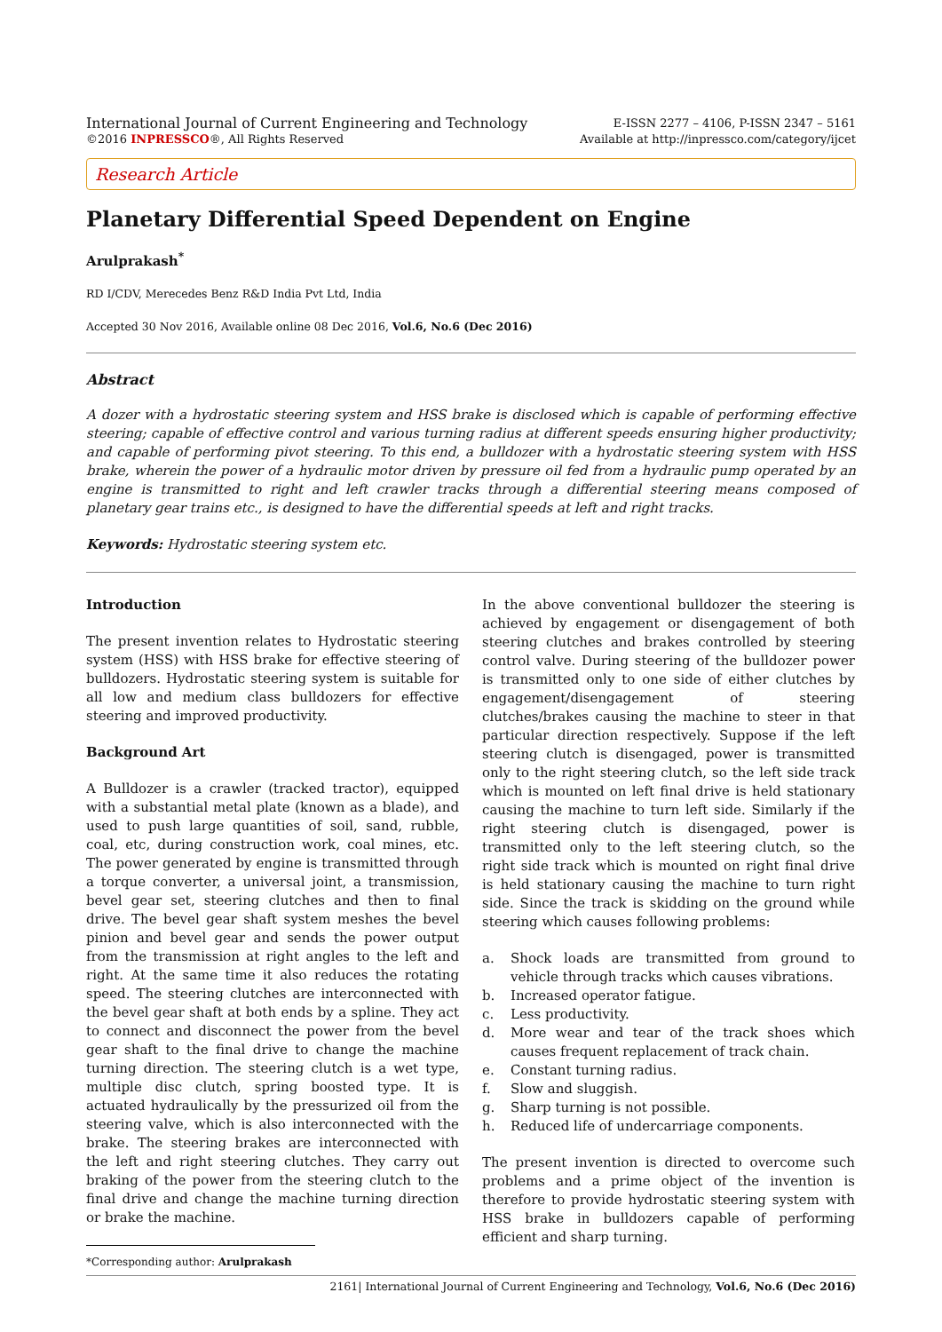International Journal of Current Engineering and Technology
©2016 INPRESSCO®, All Rights Reserved
E-ISSN 2277 – 4106, P-ISSN 2347 – 5161
Available at http://inpressco.com/category/ijcet
Research Article
Planetary Differential Speed Dependent on Engine
Arulprakash<sup>*</sup>
RD I/CDV, Merecedes Benz R&D India Pvt Ltd, India
Accepted 30 Nov 2016, Available online 08 Dec 2016, Vol.6, No.6 (Dec 2016)
Abstract
A dozer with a hydrostatic steering system and HSS brake is disclosed which is capable of performing effective steering; capable of effective control and various turning radius at different speeds ensuring higher productivity; and capable of performing pivot steering. To this end, a bulldozer with a hydrostatic steering system with HSS brake, wherein the power of a hydraulic motor driven by pressure oil fed from a hydraulic pump operated by an engine is transmitted to right and left crawler tracks through a differential steering means composed of planetary gear trains etc., is designed to have the differential speeds at left and right tracks.
Keywords: Hydrostatic steering system etc.
Introduction
The present invention relates to Hydrostatic steering system (HSS) with HSS brake for effective steering of bulldozers. Hydrostatic steering system is suitable for all low and medium class bulldozers for effective steering and improved productivity.
Background Art
A Bulldozer is a crawler (tracked tractor), equipped with a substantial metal plate (known as a blade), and used to push large quantities of soil, sand, rubble, coal, etc, during construction work, coal mines, etc. The power generated by engine is transmitted through a torque converter, a universal joint, a transmission, bevel gear set, steering clutches and then to final drive. The bevel gear shaft system meshes the bevel pinion and bevel gear and sends the power output from the transmission at right angles to the left and right. At the same time it also reduces the rotating speed. The steering clutches are interconnected with the bevel gear shaft at both ends by a spline. They act to connect and disconnect the power from the bevel gear shaft to the final drive to change the machine turning direction. The steering clutch is a wet type, multiple disc clutch, spring boosted type. It is actuated hydraulically by the pressurized oil from the steering valve, which is also interconnected with the brake. The steering brakes are interconnected with the left and right steering clutches. They carry out braking of the power from the steering clutch to the final drive and change the machine turning direction or brake the machine.
*Corresponding author: Arulprakash
In the above conventional bulldozer the steering is achieved by engagement or disengagement of both steering clutches and brakes controlled by steering control valve. During steering of the bulldozer power is transmitted only to one side of either clutches by engagement/disengagement of steering clutches/brakes causing the machine to steer in that particular direction respectively. Suppose if the left steering clutch is disengaged, power is transmitted only to the right steering clutch, so the left side track which is mounted on left final drive is held stationary causing the machine to turn left side. Similarly if the right steering clutch is disengaged, power is transmitted only to the left steering clutch, so the right side track which is mounted on right final drive is held stationary causing the machine to turn right side. Since the track is skidding on the ground while steering which causes following problems:
a. Shock loads are transmitted from ground to vehicle through tracks which causes vibrations.
b. Increased operator fatigue.
c. Less productivity.
d. More wear and tear of the track shoes which causes frequent replacement of track chain.
e. Constant turning radius.
f. Slow and sluggish.
g. Sharp turning is not possible.
h. Reduced life of undercarriage components.
The present invention is directed to overcome such problems and a prime object of the invention is therefore to provide hydrostatic steering system with HSS brake in bulldozers capable of performing efficient and sharp turning.
2161| International Journal of Current Engineering and Technology, Vol.6, No.6 (Dec 2016)